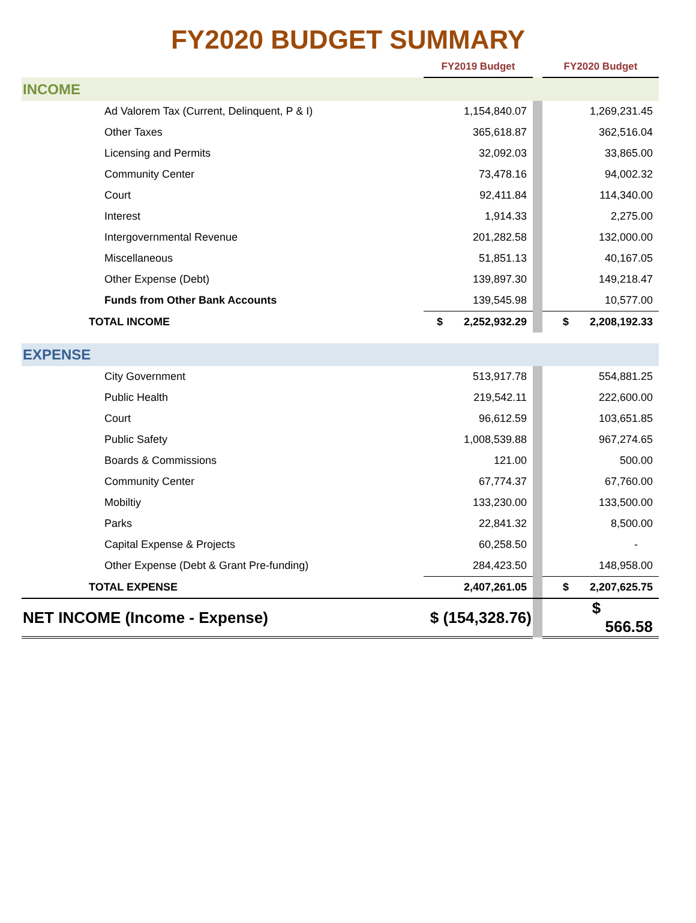FY2020 BUDGET SUMMARY
| | FY2019 Budget | | FY2020 Budget |
| --- | --- | --- | --- |
| INCOME | | | |
| Ad Valorem Tax (Current, Delinquent, P & I) | 1,154,840.07 | | 1,269,231.45 |
| Other Taxes | 365,618.87 | | 362,516.04 |
| Licensing and Permits | 32,092.03 | | 33,865.00 |
| Community Center | 73,478.16 | | 94,002.32 |
| Court | 92,411.84 | | 114,340.00 |
| Interest | 1,914.33 | | 2,275.00 |
| Intergovernmental Revenue | 201,282.58 | | 132,000.00 |
| Miscellaneous | 51,851.13 | | 40,167.05 |
| Other Expense (Debt) | 139,897.30 | | 149,218.47 |
| Funds from Other Bank Accounts | 139,545.98 | | 10,577.00 |
| TOTAL INCOME | $ 2,252,932.29 | | $ 2,208,192.33 |
| EXPENSE | | | |
| City Government | 513,917.78 | | 554,881.25 |
| Public Health | 219,542.11 | | 222,600.00 |
| Court | 96,612.59 | | 103,651.85 |
| Public Safety | 1,008,539.88 | | 967,274.65 |
| Boards & Commissions | 121.00 | | 500.00 |
| Community Center | 67,774.37 | | 67,760.00 |
| Mobiltiy | 133,230.00 | | 133,500.00 |
| Parks | 22,841.32 | | 8,500.00 |
| Capital Expense & Projects | 60,258.50 | | - |
| Other Expense (Debt & Grant Pre-funding) | 284,423.50 | | 148,958.00 |
| TOTAL EXPENSE | 2,407,261.05 | | $ 2,207,625.75 |
| NET INCOME (Income - Expense) | $ (154,328.76) | | $ 566.58 |